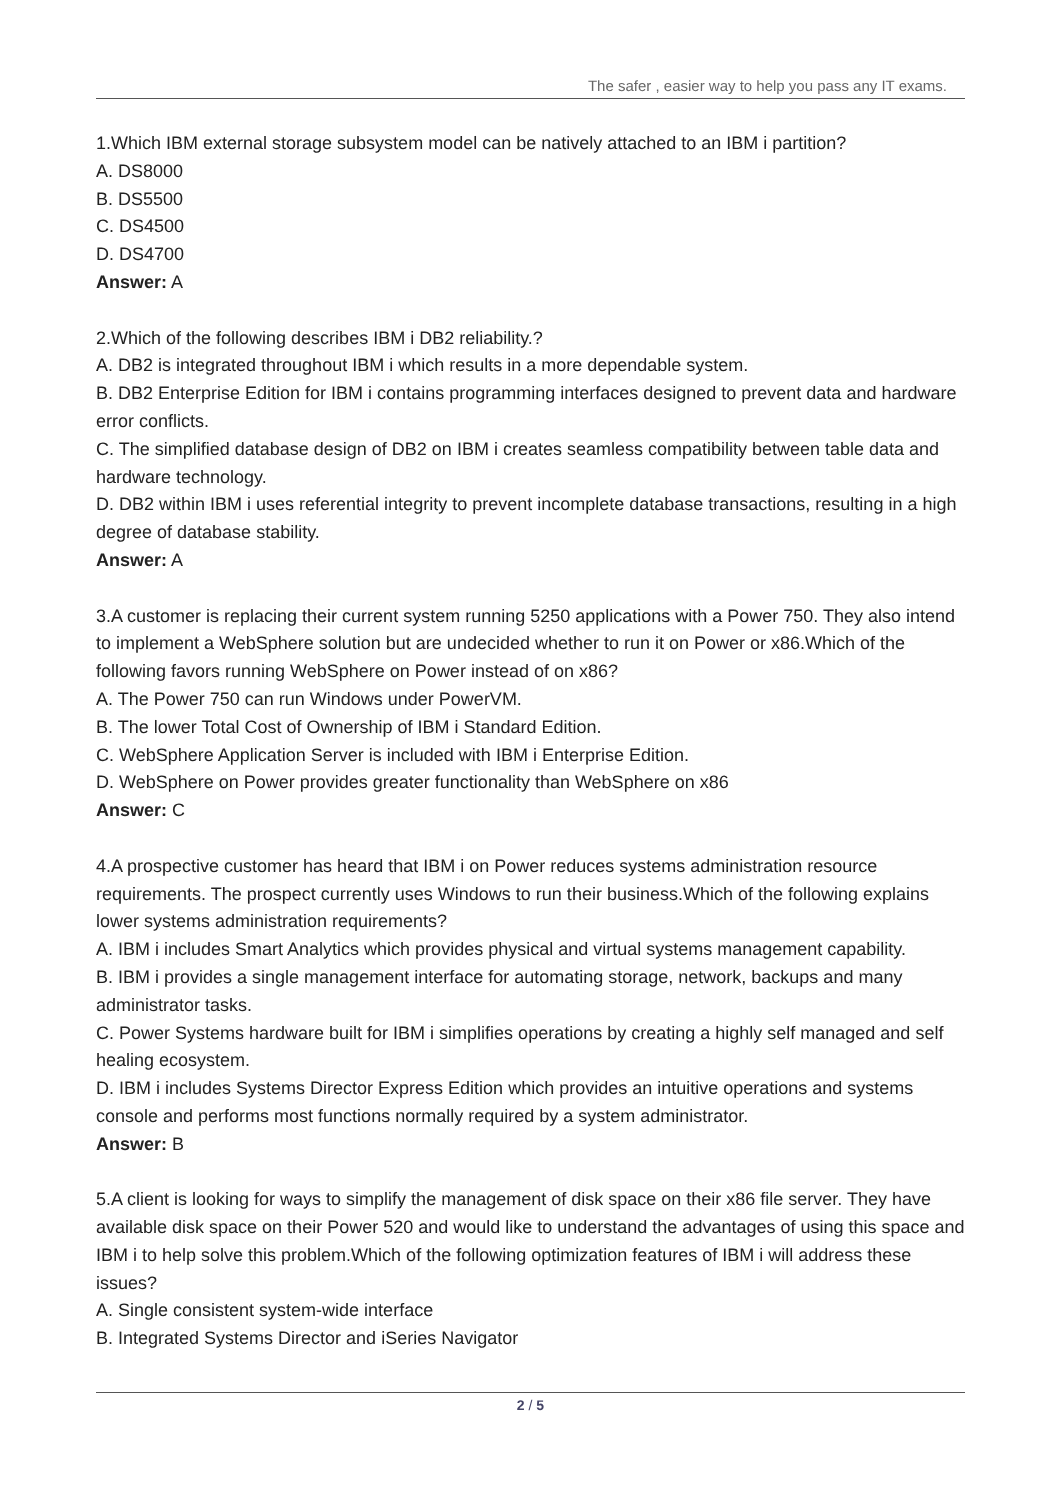The safer , easier way to help you pass any IT exams.
1.Which IBM external storage subsystem model can be natively attached to an IBM i partition?
A. DS8000
B. DS5500
C. DS4500
D. DS4700
Answer: A
2.Which of the following describes IBM i DB2 reliability.?
A. DB2 is integrated throughout IBM i which results in a more dependable system.
B. DB2 Enterprise Edition for IBM i contains programming interfaces designed to prevent data and hardware error conflicts.
C. The simplified database design of DB2 on IBM i creates seamless compatibility between table data and hardware technology.
D. DB2 within IBM i uses referential integrity to prevent incomplete database transactions, resulting in a high degree of database stability.
Answer: A
3.A customer is replacing their current system running 5250 applications with a Power 750. They also intend to implement a WebSphere solution but are undecided whether to run it on Power or x86.Which of the following favors running WebSphere on Power instead of on x86?
A. The Power 750 can run Windows under PowerVM.
B. The lower Total Cost of Ownership of IBM i Standard Edition.
C. WebSphere Application Server is included with IBM i Enterprise Edition.
D. WebSphere on Power provides greater functionality than WebSphere on x86
Answer: C
4.A prospective customer has heard that IBM i on Power reduces systems administration resource requirements. The prospect currently uses Windows to run their business.Which of the following explains lower systems administration requirements?
A. IBM i includes Smart Analytics which provides physical and virtual systems management capability.
B. IBM i provides a single management interface for automating storage, network, backups and many administrator tasks.
C. Power Systems hardware built for IBM i simplifies operations by creating a highly self managed and self healing ecosystem.
D. IBM i includes Systems Director Express Edition which provides an intuitive operations and systems console and performs most functions normally required by a system administrator.
Answer: B
5.A client is looking for ways to simplify the management of disk space on their x86 file server. They have available disk space on their Power 520 and would like to understand the advantages of using this space and IBM i to help solve this problem.Which of the following optimization features of IBM i will address these issues?
A. Single consistent system-wide interface
B. Integrated Systems Director and iSeries Navigator
2 / 5